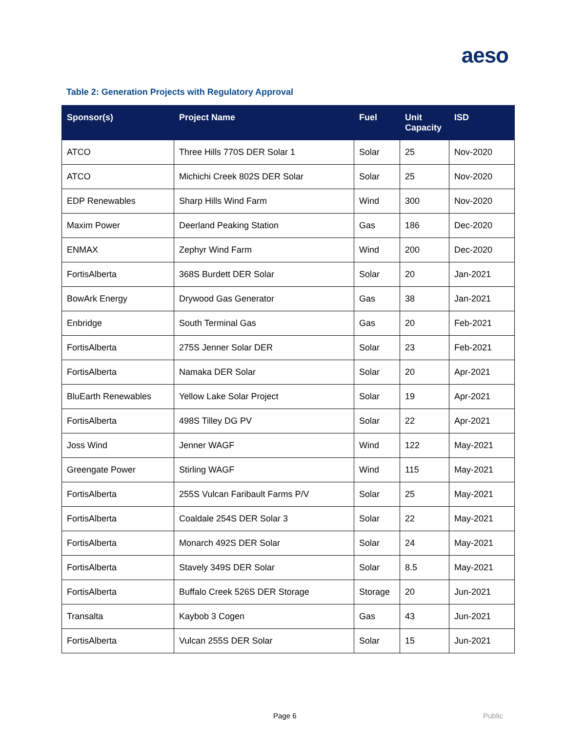aeso
Table 2: Generation Projects with Regulatory Approval
| Sponsor(s) | Project Name | Fuel | Unit Capacity | ISD |
| --- | --- | --- | --- | --- |
| ATCO | Three Hills 770S DER Solar 1 | Solar | 25 | Nov-2020 |
| ATCO | Michichi Creek 802S DER Solar | Solar | 25 | Nov-2020 |
| EDP Renewables | Sharp Hills Wind Farm | Wind | 300 | Nov-2020 |
| Maxim Power | Deerland Peaking Station | Gas | 186 | Dec-2020 |
| ENMAX | Zephyr Wind Farm | Wind | 200 | Dec-2020 |
| FortisAlberta | 368S Burdett DER Solar | Solar | 20 | Jan-2021 |
| BowArk Energy | Drywood Gas Generator | Gas | 38 | Jan-2021 |
| Enbridge | South Terminal Gas | Gas | 20 | Feb-2021 |
| FortisAlberta | 275S Jenner Solar DER | Solar | 23 | Feb-2021 |
| FortisAlberta | Namaka DER Solar | Solar | 20 | Apr-2021 |
| BluEarth Renewables | Yellow Lake Solar Project | Solar | 19 | Apr-2021 |
| FortisAlberta | 498S Tilley DG PV | Solar | 22 | Apr-2021 |
| Joss Wind | Jenner WAGF | Wind | 122 | May-2021 |
| Greengate Power | Stirling WAGF | Wind | 115 | May-2021 |
| FortisAlberta | 255S Vulcan Faribault Farms P/V | Solar | 25 | May-2021 |
| FortisAlberta | Coaldale 254S DER Solar 3 | Solar | 22 | May-2021 |
| FortisAlberta | Monarch 492S DER Solar | Solar | 24 | May-2021 |
| FortisAlberta | Stavely 349S DER Solar | Solar | 8.5 | May-2021 |
| FortisAlberta | Buffalo Creek 526S DER Storage | Storage | 20 | Jun-2021 |
| Transalta | Kaybob 3 Cogen | Gas | 43 | Jun-2021 |
| FortisAlberta | Vulcan 255S DER Solar | Solar | 15 | Jun-2021 |
Page 6 Public